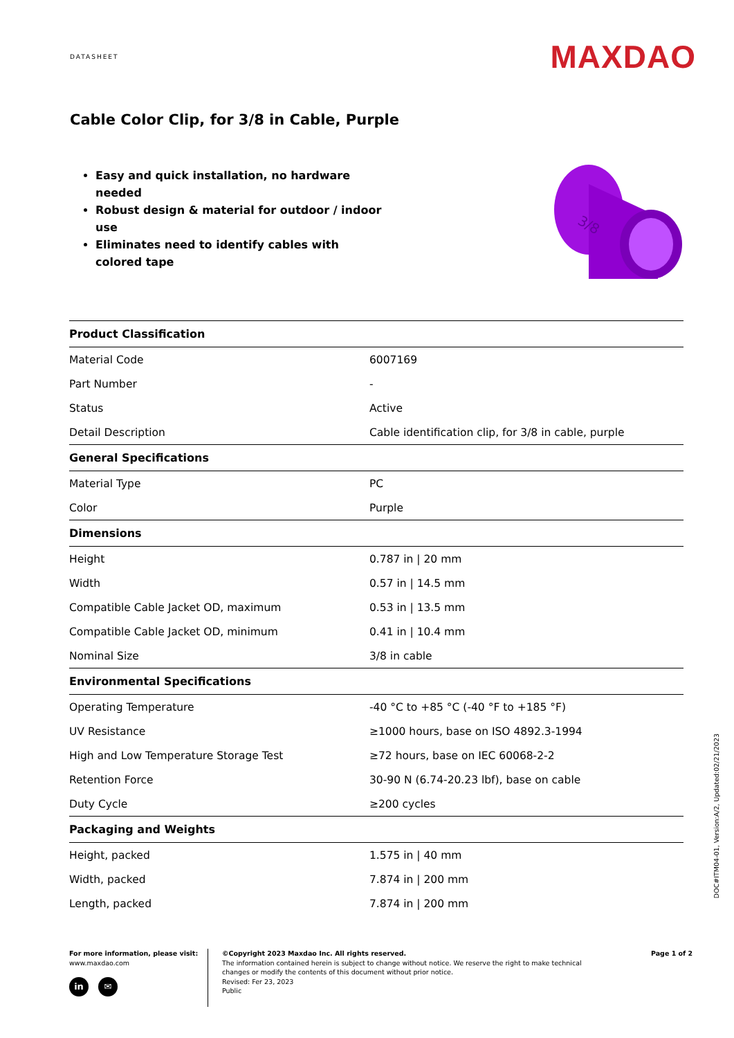DATASHEET
MAXDAO
Cable Color Clip, for 3/8 in Cable, Purple
Easy and quick installation, no hardware needed
Robust design & material for outdoor / indoor use
Eliminates need to identify cables with colored tape
3/8
| Product Classification | |
| --- | --- |
| Material Code | 6007169 |
| Part Number | - |
| Status | Active |
| Detail Description | Cable identification clip, for 3/8 in cable, purple |
| General Specifications | |
| Material Type | PC |
| Color | Purple |
| Dimensions | |
| Height | 0.787 in / 20 mm |
| Width | 0.57 in / 14.5 mm |
| Compatible Cable Jacket OD, maximum | 0.53 in / 13.5 mm |
| Compatible Cable Jacket OD, minimum | 0.41 in / 10.4 mm |
| Nominal Size | 3/8 in cable |
| Environmental Specifications | |
| Operating Temperature | -40 °C to +85 °C (-40 °F to +185 °F) |
| UV Resistance | ≥1000 hours, base on ISO 4892.3-1994 |
| High and Low Temperature Storage Test | ≥72 hours, base on IEC 60068-2-2 |
| Retention Force | 30-90 N (6.74-20.23 lbf), base on cable |
| Duty Cycle | ≥200 cycles |
| Packaging and Weights | |
| Height, packed | 1.575 in / 40 mm |
| Width, packed | 7.874 in / 200 mm |
| Length, packed | 7.874 in / 200 mm |
For more information, please visit:
www.maxdao.com
in ✉
©Copyright 2023 Maxdao Inc. All rights reserved.
The information contained herein is subject to change without notice. We reserve the right to make technical changes or modify the contents of this document without prior notice.
Revised: Fer 23, 2023
Public
Page 1 of 2
DOC#ITM04-01, Version:A/2, Updated:02/21/2023